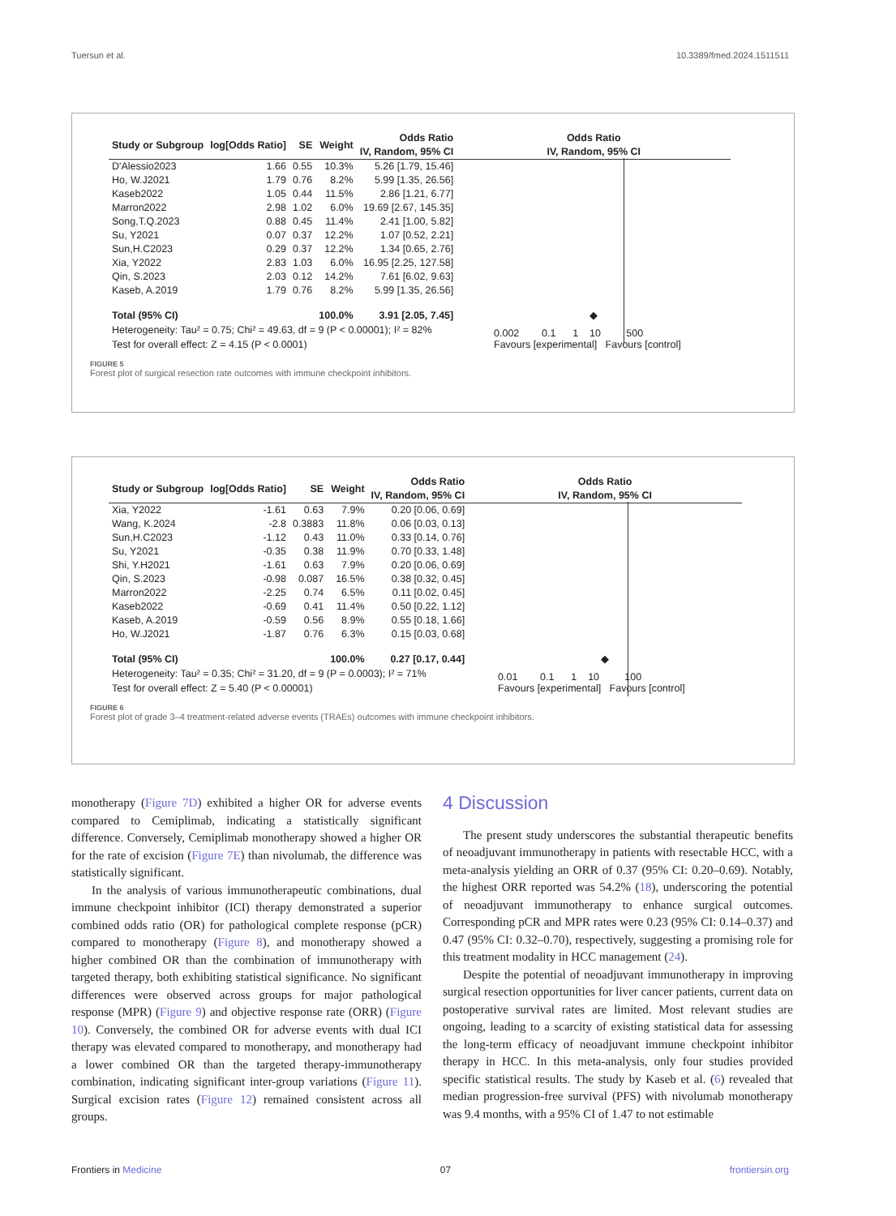Tuersun et al. 10.3389/fmed.2024.1511511
| Study or Subgroup | log[Odds Ratio] | SE | Weight | Odds Ratio IV, Random, 95% CI | Odds Ratio IV, Random, 95% CI |
| --- | --- | --- | --- | --- | --- |
| D'Alessio2023 | 1.66 | 0.55 | 10.3% | 5.26 [1.79, 15.46] | |
| Ho, W.J2021 | 1.79 | 0.76 | 8.2% | 5.99 [1.35, 26.56] | |
| Kaseb2022 | 1.05 | 0.44 | 11.5% | 2.86 [1.21, 6.77] | |
| Marron2022 | 2.98 | 1.02 | 6.0% | 19.69 [2.67, 145.35] | |
| Song,T.Q.2023 | 0.88 | 0.45 | 11.4% | 2.41 [1.00, 5.82] | |
| Su, Y2021 | 0.07 | 0.37 | 12.2% | 1.07 [0.52, 2.21] | |
| Sun,H.C2023 | 0.29 | 0.37 | 12.2% | 1.34 [0.65, 2.76] | |
| Xia, Y2022 | 2.83 | 1.03 | 6.0% | 16.95 [2.25, 127.58] | |
| Qin, S.2023 | 2.03 | 0.12 | 14.2% | 7.61 [6.02, 9.63] | |
| Kaseb, A.2019 | 1.79 | 0.76 | 8.2% | 5.99 [1.35, 26.56] | |
| Total (95% CI) | | | 100.0% | 3.91 [2.05, 7.45] | ◆ |
Heterogeneity: Tau² = 0.75; Chi² = 49.63, df = 9 (P < 0.00001); I² = 82%
Test for overall effect: Z = 4.15 (P < 0.0001)
0.002 0.1 1 10 500
Favours [experimental] Favours [control]
FIGURE 5
Forest plot of surgical resection rate outcomes with immune checkpoint inhibitors.
| Study or Subgroup | log[Odds Ratio] | SE | Weight | Odds Ratio IV, Random, 95% CI | Odds Ratio IV, Random, 95% CI |
| --- | --- | --- | --- | --- | --- |
| Xia, Y2022 | -1.61 | 0.63 | 7.9% | 0.20 [0.06, 0.69] | |
| Wang, K.2024 | -2.8 | 0.3883 | 11.8% | 0.06 [0.03, 0.13] | |
| Sun,H.C2023 | -1.12 | 0.43 | 11.0% | 0.33 [0.14, 0.76] | |
| Su, Y2021 | -0.35 | 0.38 | 11.9% | 0.70 [0.33, 1.48] | |
| Shi, Y.H2021 | -1.61 | 0.63 | 7.9% | 0.20 [0.06, 0.69] | |
| Qin, S.2023 | -0.98 | 0.087 | 16.5% | 0.38 [0.32, 0.45] | |
| Marron2022 | -2.25 | 0.74 | 6.5% | 0.11 [0.02, 0.45] | |
| Kaseb2022 | -0.69 | 0.41 | 11.4% | 0.50 [0.22, 1.12] | |
| Kaseb, A.2019 | -0.59 | 0.56 | 8.9% | 0.55 [0.18, 1.66] | |
| Ho, W.J2021 | -1.87 | 0.76 | 6.3% | 0.15 [0.03, 0.68] | |
| Total (95% CI) | | | 100.0% | 0.27 [0.17, 0.44] | ◆ |
Heterogeneity: Tau² = 0.35; Chi² = 31.20, df = 9 (P = 0.0003); I² = 71%
Test for overall effect: Z = 5.40 (P < 0.00001)
0.01 0.1 1 10 100
Favours [experimental] Favours [control]
FIGURE 6
Forest plot of grade 3–4 treatment-related adverse events (TRAEs) outcomes with immune checkpoint inhibitors.
monotherapy (Figure 7D) exhibited a higher OR for adverse events compared to Cemiplimab, indicating a statistically significant difference. Conversely, Cemiplimab monotherapy showed a higher OR for the rate of excision (Figure 7E) than nivolumab, the difference was statistically significant.
In the analysis of various immunotherapeutic combinations, dual immune checkpoint inhibitor (ICI) therapy demonstrated a superior combined odds ratio (OR) for pathological complete response (pCR) compared to monotherapy (Figure 8), and monotherapy showed a higher combined OR than the combination of immunotherapy with targeted therapy, both exhibiting statistical significance. No significant differences were observed across groups for major pathological response (MPR) (Figure 9) and objective response rate (ORR) (Figure 10). Conversely, the combined OR for adverse events with dual ICI therapy was elevated compared to monotherapy, and monotherapy had a lower combined OR than the targeted therapy-immunotherapy combination, indicating significant inter-group variations (Figure 11). Surgical excision rates (Figure 12) remained consistent across all groups.
4 Discussion
The present study underscores the substantial therapeutic benefits of neoadjuvant immunotherapy in patients with resectable HCC, with a meta-analysis yielding an ORR of 0.37 (95% CI: 0.20–0.69). Notably, the highest ORR reported was 54.2% (18), underscoring the potential of neoadjuvant immunotherapy to enhance surgical outcomes. Corresponding pCR and MPR rates were 0.23 (95% CI: 0.14–0.37) and 0.47 (95% CI: 0.32–0.70), respectively, suggesting a promising role for this treatment modality in HCC management (24).
Despite the potential of neoadjuvant immunotherapy in improving surgical resection opportunities for liver cancer patients, current data on postoperative survival rates are limited. Most relevant studies are ongoing, leading to a scarcity of existing statistical data for assessing the long-term efficacy of neoadjuvant immune checkpoint inhibitor therapy in HCC. In this meta-analysis, only four studies provided specific statistical results. The study by Kaseb et al. (6) revealed that median progression-free survival (PFS) with nivolumab monotherapy was 9.4 months, with a 95% CI of 1.47 to not estimable
Frontiers in Medicine 07 frontiersin.org